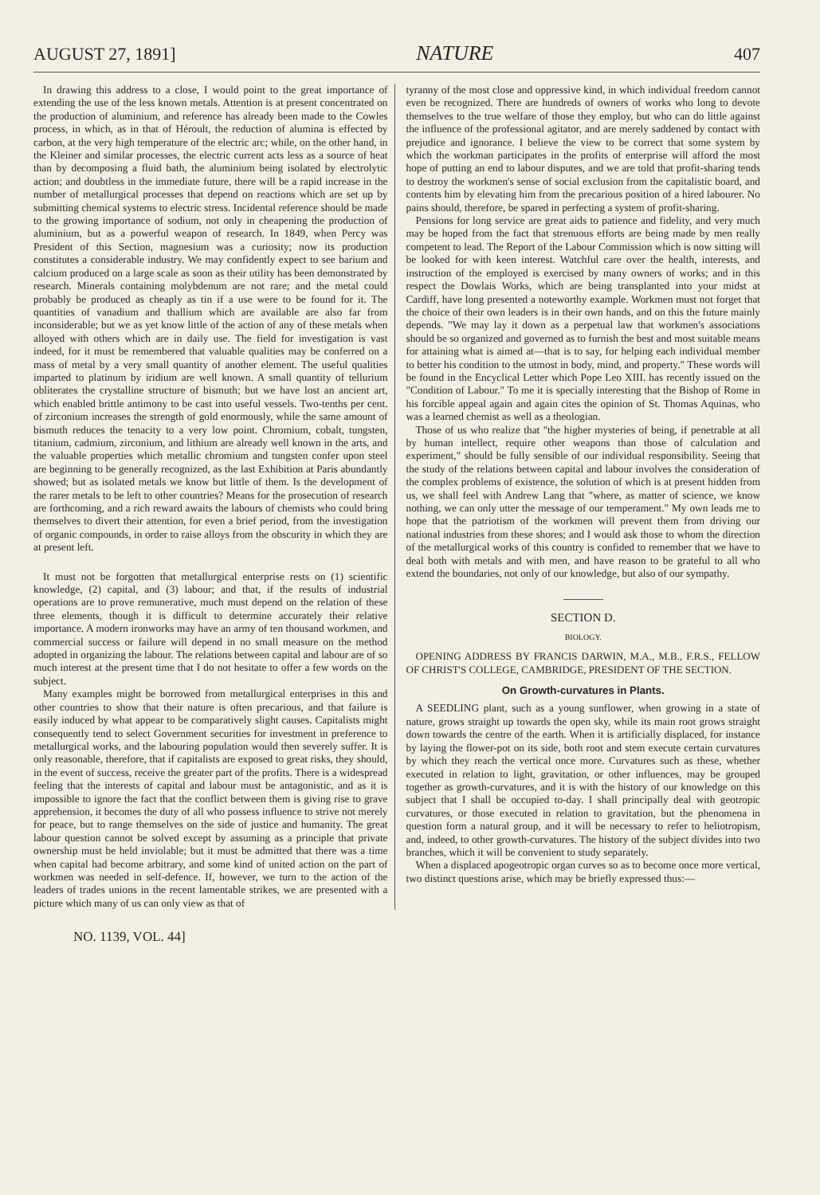AUGUST 27, 1891] NATURE 407
In drawing this address to a close, I would point to the great importance of extending the use of the less known metals. Attention is at present concentrated on the production of aluminium, and reference has already been made to the Cowles process, in which, as in that of Héroult, the reduction of alumina is effected by carbon, at the very high temperature of the electric arc; while, on the other hand, in the Kleiner and similar processes, the electric current acts less as a source of heat than by decomposing a fluid bath, the aluminium being isolated by electrolytic action; and doubtless in the immediate future, there will be a rapid increase in the number of metallurgical processes that depend on reactions which are set up by submitting chemical systems to electric stress. Incidental reference should be made to the growing importance of sodium, not only in cheapening the production of aluminium, but as a powerful weapon of research. In 1849, when Percy was President of this Section, magnesium was a curiosity; now its production constitutes a considerable industry. We may confidently expect to see barium and calcium produced on a large scale as soon as their utility has been demonstrated by research. Minerals containing molybdenum are not rare; and the metal could probably be produced as cheaply as tin if a use were to be found for it. The quantities of vanadium and thallium which are available are also far from inconsiderable; but we as yet know little of the action of any of these metals when alloyed with others which are in daily use. The field for investigation is vast indeed, for it must be remembered that valuable qualities may be conferred on a mass of metal by a very small quantity of another element. The useful qualities imparted to platinum by iridium are well known. A small quantity of tellurium obliterates the crystalline structure of bismuth; but we have lost an ancient art, which enabled brittle antimony to be cast into useful vessels. Two-tenths per cent. of zirconium increases the strength of gold enormously, while the same amount of bismuth reduces the tenacity to a very low point. Chromium, cobalt, tungsten, titanium, cadmium, zirconium, and lithium are already well known in the arts, and the valuable properties which metallic chromium and tungsten confer upon steel are beginning to be generally recognized, as the last Exhibition at Paris abundantly showed; but as isolated metals we know but little of them. Is the development of the rarer metals to be left to other countries? Means for the prosecution of research are forthcoming, and a rich reward awaits the labours of chemists who could bring themselves to divert their attention, for even a brief period, from the investigation of organic compounds, in order to raise alloys from the obscurity in which they are at present left.
It must not be forgotten that metallurgical enterprise rests on (1) scientific knowledge, (2) capital, and (3) labour; and that, if the results of industrial operations are to prove remunerative, much must depend on the relation of these three elements, though it is difficult to determine accurately their relative importance. A modern ironworks may have an army of ten thousand workmen, and commercial success or failure will depend in no small measure on the method adopted in organizing the labour. The relations between capital and labour are of so much interest at the present time that I do not hesitate to offer a few words on the subject.
Many examples might be borrowed from metallurgical enterprises in this and other countries to show that their nature is often precarious, and that failure is easily induced by what appear to be comparatively slight causes. Capitalists might consequently tend to select Government securities for investment in preference to metallurgical works, and the labouring population would then severely suffer. It is only reasonable, therefore, that if capitalists are exposed to great risks, they should, in the event of success, receive the greater part of the profits. There is a widespread feeling that the interests of capital and labour must be antagonistic, and as it is impossible to ignore the fact that the conflict between them is giving rise to grave apprehension, it becomes the duty of all who possess influence to strive not merely for peace, but to range themselves on the side of justice and humanity. The great labour question cannot be solved except by assuming as a principle that private ownership must be held inviolable; but it must be admitted that there was a time when capital had become arbitrary, and some kind of united action on the part of workmen was needed in self-defence. If, however, we turn to the action of the leaders of trades unions in the recent lamentable strikes, we are presented with a picture which many of us can only view as that of
tyranny of the most close and oppressive kind, in which individual freedom cannot even be recognized. There are hundreds of owners of works who long to devote themselves to the true welfare of those they employ, but who can do little against the influence of the professional agitator, and are merely saddened by contact with prejudice and ignorance. I believe the view to be correct that some system by which the workman participates in the profits of enterprise will afford the most hope of putting an end to labour disputes, and we are told that profit-sharing tends to destroy the workmen's sense of social exclusion from the capitalistic board, and contents him by elevating him from the precarious position of a hired labourer. No pains should, therefore, be spared in perfecting a system of profit-sharing.
Pensions for long service are great aids to patience and fidelity, and very much may be hoped from the fact that strenuous efforts are being made by men really competent to lead. The Report of the Labour Commission which is now sitting will be looked for with keen interest. Watchful care over the health, interests, and instruction of the employed is exercised by many owners of works; and in this respect the Dowlais Works, which are being transplanted into your midst at Cardiff, have long presented a noteworthy example. Workmen must not forget that the choice of their own leaders is in their own hands, and on this the future mainly depends. "We may lay it down as a perpetual law that workmen's associations should be so organized and governed as to furnish the best and most suitable means for attaining what is aimed at—that is to say, for helping each individual member to better his condition to the utmost in body, mind, and property." These words will be found in the Encyclical Letter which Pope Leo XIII. has recently issued on the "Condition of Labour." To me it is specially interesting that the Bishop of Rome in his forcible appeal again and again cites the opinion of St. Thomas Aquinas, who was a learned chemist as well as a theologian.
Those of us who realize that "the higher mysteries of being, if penetrable at all by human intellect, require other weapons than those of calculation and experiment," should be fully sensible of our individual responsibility. Seeing that the study of the relations between capital and labour involves the consideration of the complex problems of existence, the solution of which is at present hidden from us, we shall feel with Andrew Lang that "where, as matter of science, we know nothing, we can only utter the message of our temperament." My own leads me to hope that the patriotism of the workmen will prevent them from driving our national industries from these shores; and I would ask those to whom the direction of the metallurgical works of this country is confided to remember that we have to deal both with metals and with men, and have reason to be grateful to all who extend the boundaries, not only of our knowledge, but also of our sympathy.
SECTION D.
BIOLOGY.
OPENING ADDRESS BY FRANCIS DARWIN, M.A., M.B., F.R.S., FELLOW OF CHRIST'S COLLEGE, CAMBRIDGE, PRESIDENT OF THE SECTION.
On Growth-curvatures in Plants.
A SEEDLING plant, such as a young sunflower, when growing in a state of nature, grows straight up towards the open sky, while its main root grows straight down towards the centre of the earth. When it is artificially displaced, for instance by laying the flower-pot on its side, both root and stem execute certain curvatures by which they reach the vertical once more. Curvatures such as these, whether executed in relation to light, gravitation, or other influences, may be grouped together as growth-curvatures, and it is with the history of our knowledge on this subject that I shall be occupied to-day. I shall principally deal with geotropic curvatures, or those executed in relation to gravitation, but the phenomena in question form a natural group, and it will be necessary to refer to heliotropism, and, indeed, to other growth-curvatures. The history of the subject divides into two branches, which it will be convenient to study separately.
When a displaced apogeotropic organ curves so as to become once more vertical, two distinct questions arise, which may be briefly expressed thus:—
NO. 1139, VOL. 44]